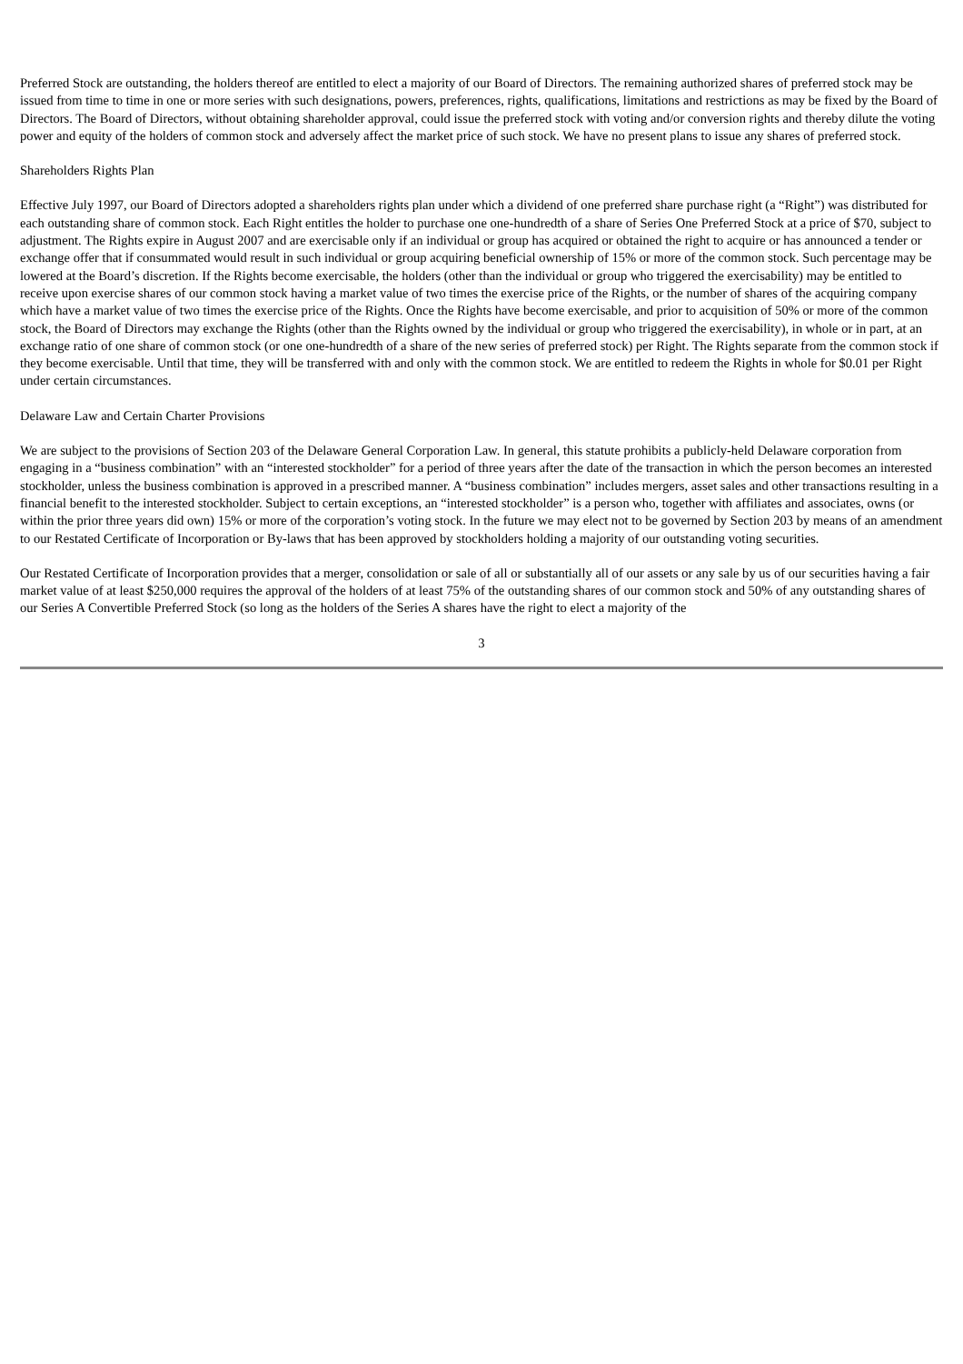Preferred Stock are outstanding, the holders thereof are entitled to elect a majority of our Board of Directors. The remaining authorized shares of preferred stock may be issued from time to time in one or more series with such designations, powers, preferences, rights, qualifications, limitations and restrictions as may be fixed by the Board of Directors. The Board of Directors, without obtaining shareholder approval, could issue the preferred stock with voting and/or conversion rights and thereby dilute the voting power and equity of the holders of common stock and adversely affect the market price of such stock. We have no present plans to issue any shares of preferred stock.
Shareholders Rights Plan
Effective July 1997, our Board of Directors adopted a shareholders rights plan under which a dividend of one preferred share purchase right (a “Right”) was distributed for each outstanding share of common stock. Each Right entitles the holder to purchase one one-hundredth of a share of Series One Preferred Stock at a price of $70, subject to adjustment. The Rights expire in August 2007 and are exercisable only if an individual or group has acquired or obtained the right to acquire or has announced a tender or exchange offer that if consummated would result in such individual or group acquiring beneficial ownership of 15% or more of the common stock. Such percentage may be lowered at the Board’s discretion. If the Rights become exercisable, the holders (other than the individual or group who triggered the exercisability) may be entitled to receive upon exercise shares of our common stock having a market value of two times the exercise price of the Rights, or the number of shares of the acquiring company which have a market value of two times the exercise price of the Rights. Once the Rights have become exercisable, and prior to acquisition of 50% or more of the common stock, the Board of Directors may exchange the Rights (other than the Rights owned by the individual or group who triggered the exercisability), in whole or in part, at an exchange ratio of one share of common stock (or one one-hundredth of a share of the new series of preferred stock) per Right. The Rights separate from the common stock if they become exercisable. Until that time, they will be transferred with and only with the common stock. We are entitled to redeem the Rights in whole for $0.01 per Right under certain circumstances.
Delaware Law and Certain Charter Provisions
We are subject to the provisions of Section 203 of the Delaware General Corporation Law. In general, this statute prohibits a publicly-held Delaware corporation from engaging in a “business combination” with an “interested stockholder” for a period of three years after the date of the transaction in which the person becomes an interested stockholder, unless the business combination is approved in a prescribed manner. A “business combination” includes mergers, asset sales and other transactions resulting in a financial benefit to the interested stockholder. Subject to certain exceptions, an “interested stockholder” is a person who, together with affiliates and associates, owns (or within the prior three years did own) 15% or more of the corporation’s voting stock. In the future we may elect not to be governed by Section 203 by means of an amendment to our Restated Certificate of Incorporation or By-laws that has been approved by stockholders holding a majority of our outstanding voting securities.
Our Restated Certificate of Incorporation provides that a merger, consolidation or sale of all or substantially all of our assets or any sale by us of our securities having a fair market value of at least $250,000 requires the approval of the holders of at least 75% of the outstanding shares of our common stock and 50% of any outstanding shares of our Series A Convertible Preferred Stock (so long as the holders of the Series A shares have the right to elect a majority of the
3